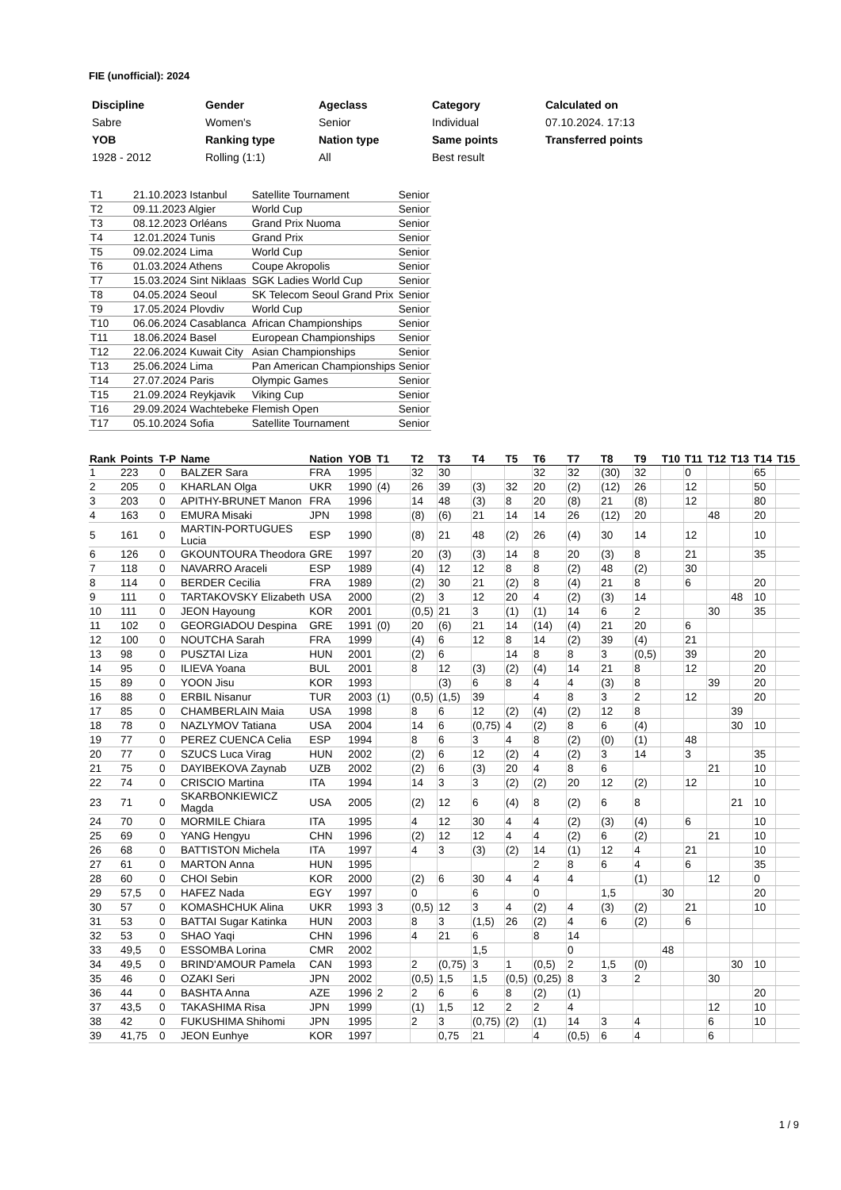FIE (unofficial): 2024
| Discipline | Gender | Ageclass | Category | Calculated on |
| Sabre | Women's | Senior | Individual | 07.10.2024. 17:13 |
| YOB | Ranking type | Nation type | Same points | Transferred points |
| 1928 - 2012 | Rolling (1:1) | All | Best result | |
| T1 | 21.10.2023 Istanbul | Satellite Tournament | Senior |
| T2 | 09.11.2023 Algier | World Cup | Senior |
| T3 | 08.12.2023 Orléans | Grand Prix Nuoma | Senior |
| T4 | 12.01.2024 Tunis | Grand Prix | Senior |
| T5 | 09.02.2024 Lima | World Cup | Senior |
| T6 | 01.03.2024 Athens | Coupe Akropolis | Senior |
| T7 | 15.03.2024 Sint Niklaas | SGK Ladies World Cup | Senior |
| T8 | 04.05.2024 Seoul | SK Telecom Seoul Grand Prix | Senior |
| T9 | 17.05.2024 Plovdiv | World Cup | Senior |
| T10 | 06.06.2024 Casablanca | African Championships | Senior |
| T11 | 18.06.2024 Basel | European Championships | Senior |
| T12 | 22.06.2024 Kuwait City | Asian Championships | Senior |
| T13 | 25.06.2024 Lima | Pan American Championships | Senior |
| T14 | 27.07.2024 Paris | Olympic Games | Senior |
| T15 | 21.09.2024 Reykjavik | Viking Cup | Senior |
| T16 | 29.09.2024 Wachtebeke | Flemish Open | Senior |
| T17 | 05.10.2024 Sofia | Satellite Tournament | Senior |
| Rank | Points | T-P | Name | Nation | YOB | T1 | T2 | T3 | T4 | T5 | T6 | T7 | T8 | T9 | T10 | T11 | T12 | T13 | T14 | T15 |
| --- | --- | --- | --- | --- | --- | --- | --- | --- | --- | --- | --- | --- | --- | --- | --- | --- | --- | --- | --- | --- |
| 1 | 223 | 0 | BALZER Sara | FRA | 1995 | | 32 | 30 | | | 32 | 32 | (30) | 32 | | 0 | | | 65 | |
| 2 | 205 | 0 | KHARLAN Olga | UKR | 1990 | (4) | 26 | 39 | (3) | 32 | 20 | (2) | (12) | 26 | | 12 | | | 50 | |
| 3 | 203 | 0 | APITHY-BRUNET Manon | FRA | 1996 | | 14 | 48 | (3) | 8 | 20 | (8) | 21 | (8) | | 12 | | | 80 | |
| 4 | 163 | 0 | EMURA Misaki | JPN | 1998 | | (8) | (6) | 21 | 14 | 14 | 26 | (12) | 20 | | | 48 | | 20 | |
| 5 | 161 | 0 | MARTIN-PORTUGUES Lucia | ESP | 1990 | | (8) | 21 | 48 | (2) | 26 | (4) | 30 | 14 | | 12 | | | 10 | |
| 6 | 126 | 0 | GKOUNTOURA Theodora | GRE | 1997 | | 20 | (3) | (3) | 14 | 8 | 20 | (3) | 8 | | 21 | | | 35 | |
| 7 | 118 | 0 | NAVARRO Araceli | ESP | 1989 | | (4) | 12 | 12 | 8 | 8 | (2) | 48 | (2) | | 30 | | | | |
| 8 | 114 | 0 | BERDER Cecilia | FRA | 1989 | | (2) | 30 | 21 | (2) | 8 | (4) | 21 | 8 | | 6 | | | 20 | |
| 9 | 111 | 0 | TARTAKOVSKY Elizabeth | USA | 2000 | | (2) | 3 | 12 | 20 | 4 | (2) | (3) | 14 | | | | 48 | 10 | |
| 10 | 111 | 0 | JEON Hayoung | KOR | 2001 | | (0,5) | 21 | 3 | (1) | (1) | 14 | 6 | 2 | | | 30 | | 35 | |
| 11 | 102 | 0 | GEORGIADOU Despina | GRE | 1991 | (0) | 20 | (6) | 21 | 14 | (14) | (4) | 21 | 20 | | 6 | | | | |
| 12 | 100 | 0 | NOUTCHA Sarah | FRA | 1999 | | (4) | 6 | 12 | 8 | 14 | (2) | 39 | (4) | | 21 | | | | |
| 13 | 98 | 0 | PUSZTAI Liza | HUN | 2001 | | (2) | 6 | | 14 | 8 | 8 | 3 | (0,5) | | 39 | | | 20 | |
| 14 | 95 | 0 | ILIEVA Yoana | BUL | 2001 | | 8 | 12 | (3) | (2) | (4) | 14 | 21 | 8 | | 12 | | | 20 | |
| 15 | 89 | 0 | YOON Jisu | KOR | 1993 | | | (3) | 6 | 8 | 4 | 4 | (3) | 8 | | | 39 | | 20 | |
| 16 | 88 | 0 | ERBIL Nisanur | TUR | 2003 | (1) | (0,5) | (1,5) | 39 | | 4 | 8 | 3 | 2 | | 12 | | | 20 | |
| 17 | 85 | 0 | CHAMBERLAIN Maia | USA | 1998 | | 8 | 6 | 12 | (2) | (4) | (2) | 12 | 8 | | | | 39 | | |
| 18 | 78 | 0 | NAZLYMOV Tatiana | USA | 2004 | | 14 | 6 | (0,75) | 4 | (2) | 8 | 6 | (4) | | | | 30 | 10 | |
| 19 | 77 | 0 | PEREZ CUENCA Celia | ESP | 1994 | | 8 | 6 | 3 | 4 | 8 | (2) | (0) | (1) | | 48 | | | | |
| 20 | 77 | 0 | SZUCS Luca Virag | HUN | 2002 | | (2) | 6 | 12 | (2) | 4 | (2) | 3 | 14 | | 3 | | | 35 | |
| 21 | 75 | 0 | DAYIBEKOVA Zaynab | UZB | 2002 | | (2) | 6 | (3) | 20 | 4 | 8 | 6 | | | | 21 | | 10 | |
| 22 | 74 | 0 | CRISCIO Martina | ITA | 1994 | | 14 | 3 | 3 | (2) | (2) | 20 | 12 | (2) | | 12 | | | 10 | |
| 23 | 71 | 0 | SKARBONKIEWICZ Magda | USA | 2005 | | (2) | 12 | 6 | (4) | 8 | (2) | 6 | 8 | | | | 21 | 10 | |
| 24 | 70 | 0 | MORMILE Chiara | ITA | 1995 | | 4 | 12 | 30 | 4 | 4 | (2) | (3) | (4) | | 6 | | | 10 | |
| 25 | 69 | 0 | YANG Hengyu | CHN | 1996 | | (2) | 12 | 12 | 4 | 4 | (2) | 6 | (2) | | | 21 | | 10 | |
| 26 | 68 | 0 | BATTISTON Michela | ITA | 1997 | | 4 | 3 | (3) | (2) | 14 | (1) | 12 | 4 | | 21 | | | 10 | |
| 27 | 61 | 0 | MARTON Anna | HUN | 1995 | | | | | | 2 | 8 | 6 | 4 | | 6 | | | 35 | |
| 28 | 60 | 0 | CHOI Sebin | KOR | 2000 | | (2) | 6 | 30 | 4 | 4 | 4 | | (1) | | | 12 | | 0 | |
| 29 | 57,5 | 0 | HAFEZ Nada | EGY | 1997 | | 0 | | 6 | | 0 | | 1,5 | | 30 | | | | 20 | |
| 30 | 57 | 0 | KOMASHCHUK Alina | UKR | 1993 | 3 | (0,5) | 12 | 3 | 4 | (2) | 4 | (3) | (2) | | 21 | | | 10 | |
| 31 | 53 | 0 | BATTAI Sugar Katinka | HUN | 2003 | | 8 | 3 | (1,5) | 26 | (2) | 4 | 6 | (2) | | 6 | | | | |
| 32 | 53 | 0 | SHAO Yaqi | CHN | 1996 | | 4 | 21 | 6 | | 8 | 14 | | | | | | | | |
| 33 | 49,5 | 0 | ESSOMBA Lorina | CMR | 2002 | | | | 1,5 | | | 0 | | | 48 | | | | | |
| 34 | 49,5 | 0 | BRIND'AMOUR Pamela | CAN | 1993 | | 2 | (0,75) | 3 | 1 | (0,5) | 2 | 1,5 | (0) | | | | 30 | 10 | |
| 35 | 46 | 0 | OZAKI Seri | JPN | 2002 | | (0,5) | 1,5 | 1,5 | (0,5) | (0,25) | 8 | 3 | 2 | | | 30 | | | |
| 36 | 44 | 0 | BASHTA Anna | AZE | 1996 | 2 | 2 | 6 | 6 | 8 | (2) | (1) | | | | | | | 20 | |
| 37 | 43,5 | 0 | TAKASHIMA Risa | JPN | 1999 | | (1) | 1,5 | 12 | 2 | 2 | 4 | | | | | 12 | | 10 | |
| 38 | 42 | 0 | FUKUSHIMA Shihomi | JPN | 1995 | | 2 | 3 | (0,75) | (2) | (1) | 14 | 3 | 4 | | | 6 | | 10 | |
| 39 | 41,75 | 0 | JEON Eunhye | KOR | 1997 | | | 0,75 | 21 | | 4 | (0,5) | 6 | 4 | | | 6 | | | |
1 / 9